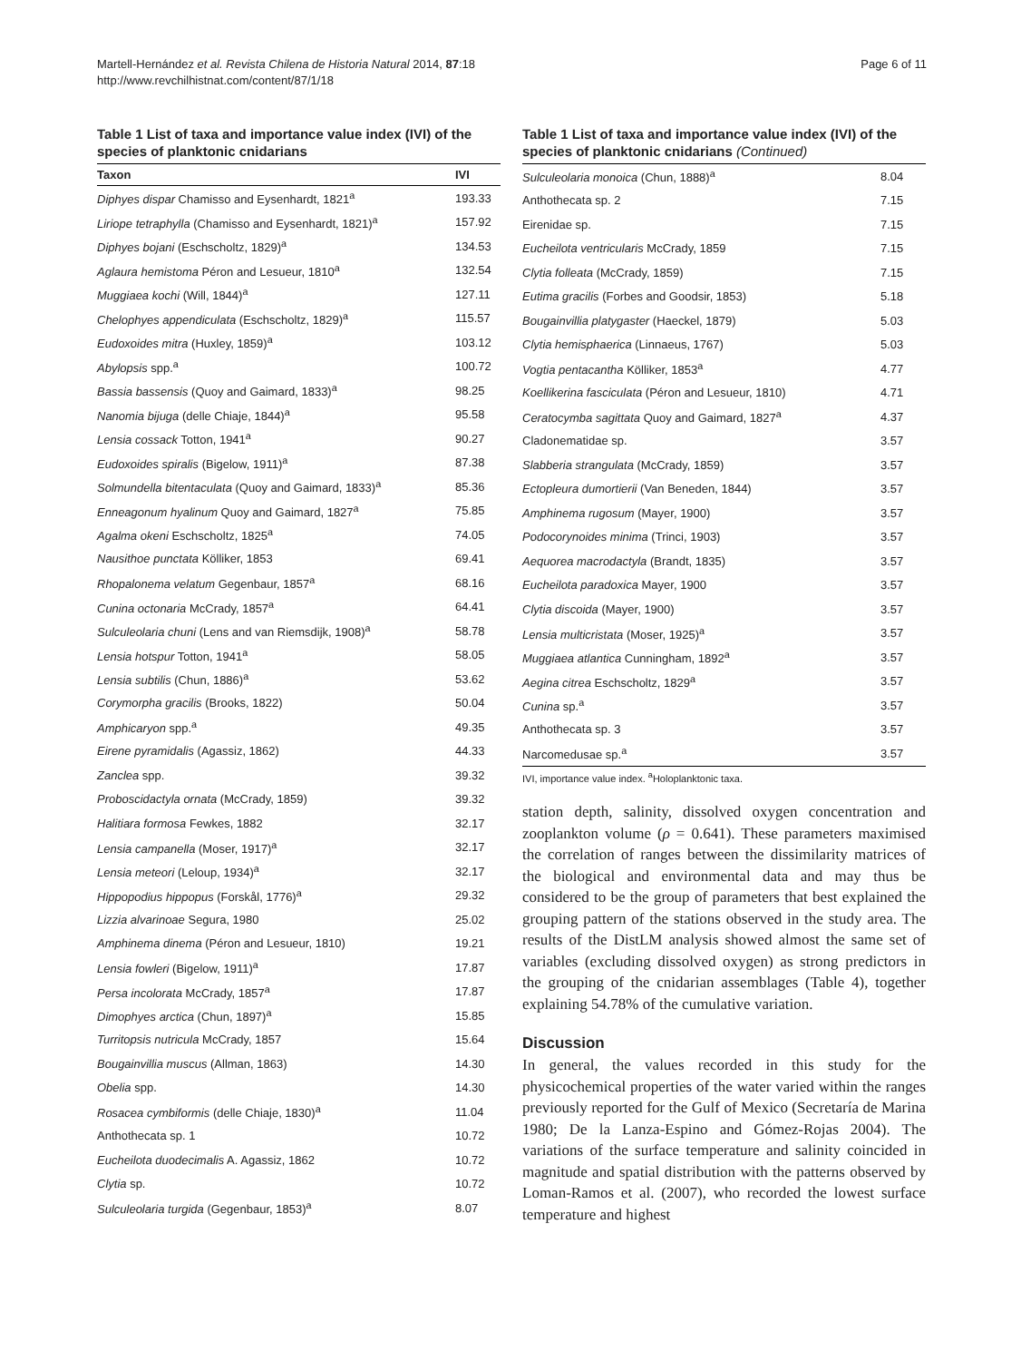Martell-Hernández et al. Revista Chilena de Historia Natural 2014, 87:18
http://www.revchilhistnat.com/content/87/1/18
Page 6 of 11
Table 1 List of taxa and importance value index (IVI) of the species of planktonic cnidarians
| Taxon | IVI |
| --- | --- |
| Diphyes dispar Chamisso and Eysenhardt, 1821<sup>a</sup> | 193.33 |
| Liriope tetraphylla (Chamisso and Eysenhardt, 1821)<sup>a</sup> | 157.92 |
| Diphyes bojani (Eschscholtz, 1829)<sup>a</sup> | 134.53 |
| Aglaura hemistoma Péron and Lesueur, 1810<sup>a</sup> | 132.54 |
| Muggiaea kochi (Will, 1844)<sup>a</sup> | 127.11 |
| Chelophyes appendiculata (Eschscholtz, 1829)<sup>a</sup> | 115.57 |
| Eudoxoides mitra (Huxley, 1859)<sup>a</sup> | 103.12 |
| Abylopsis spp.<sup>a</sup> | 100.72 |
| Bassia bassensis (Quoy and Gaimard, 1833)<sup>a</sup> | 98.25 |
| Nanomia bijuga (delle Chiaje, 1844)<sup>a</sup> | 95.58 |
| Lensia cossack Totton, 1941<sup>a</sup> | 90.27 |
| Eudoxoides spiralis (Bigelow, 1911)<sup>a</sup> | 87.38 |
| Solmundella bitentaculata (Quoy and Gaimard, 1833)<sup>a</sup> | 85.36 |
| Enneagonum hyalinum Quoy and Gaimard, 1827<sup>a</sup> | 75.85 |
| Agalma okeni Eschscholtz, 1825<sup>a</sup> | 74.05 |
| Nausithoe punctata Kölliker, 1853 | 69.41 |
| Rhopalonema velatum Gegenbaur, 1857<sup>a</sup> | 68.16 |
| Cunina octonaria McCrady, 1857<sup>a</sup> | 64.41 |
| Sulculeolaria chuni (Lens and van Riemsdijk, 1908)<sup>a</sup> | 58.78 |
| Lensia hotspur Totton, 1941<sup>a</sup> | 58.05 |
| Lensia subtilis (Chun, 1886)<sup>a</sup> | 53.62 |
| Corymorpha gracilis (Brooks, 1822) | 50.04 |
| Amphicaryon spp.<sup>a</sup> | 49.35 |
| Eirene pyramidalis (Agassiz, 1862) | 44.33 |
| Zanclea spp. | 39.32 |
| Proboscidactyla ornata (McCrady, 1859) | 39.32 |
| Halitiara formosa Fewkes, 1882 | 32.17 |
| Lensia campanella (Moser, 1917)<sup>a</sup> | 32.17 |
| Lensia meteori (Leloup, 1934)<sup>a</sup> | 32.17 |
| Hippopodius hippopus (Forskål, 1776)<sup>a</sup> | 29.32 |
| Lizzia alvarinoae Segura, 1980 | 25.02 |
| Amphinema dinema (Péron and Lesueur, 1810) | 19.21 |
| Lensia fowleri (Bigelow, 1911)<sup>a</sup> | 17.87 |
| Persa incolorata McCrady, 1857<sup>a</sup> | 17.87 |
| Dimophyes arctica (Chun, 1897)<sup>a</sup> | 15.85 |
| Turritopsis nutricula McCrady, 1857 | 15.64 |
| Bougainvillia muscus (Allman, 1863) | 14.30 |
| Obelia spp. | 14.30 |
| Rosacea cymbiformis (delle Chiaje, 1830)<sup>a</sup> | 11.04 |
| Anthothecata sp. 1 | 10.72 |
| Eucheilota duodecimalis A. Agassiz, 1862 | 10.72 |
| Clytia sp. | 10.72 |
| Sulculeolaria turgida (Gegenbaur, 1853)<sup>a</sup> | 8.07 |
Table 1 List of taxa and importance value index (IVI) of the species of planktonic cnidarians (Continued)
| Sulculeolaria monoica (Chun, 1888)<sup>a</sup> | 8.04 |
| Anthothecata sp. 2 | 7.15 |
| Eirenidae sp. | 7.15 |
| Eucheilota ventricularis McCrady, 1859 | 7.15 |
| Clytia folleata (McCrady, 1859) | 7.15 |
| Eutima gracilis (Forbes and Goodsir, 1853) | 5.18 |
| Bougainvillia platygaster (Haeckel, 1879) | 5.03 |
| Clytia hemisphaerica (Linnaeus, 1767) | 5.03 |
| Vogtia pentacantha Kölliker, 1853<sup>a</sup> | 4.77 |
| Koellikerina fasciculata (Péron and Lesueur, 1810) | 4.71 |
| Ceratocymba sagittata Quoy and Gaimard, 1827<sup>a</sup> | 4.37 |
| Cladonematidae sp. | 3.57 |
| Slabberia strangulata (McCrady, 1859) | 3.57 |
| Ectopleura dumortierii (Van Beneden, 1844) | 3.57 |
| Amphinema rugosum (Mayer, 1900) | 3.57 |
| Podocorynoides minima (Trinci, 1903) | 3.57 |
| Aequorea macrodactyla (Brandt, 1835) | 3.57 |
| Eucheilota paradoxica Mayer, 1900 | 3.57 |
| Clytia discoida (Mayer, 1900) | 3.57 |
| Lensia multicristata (Moser, 1925)<sup>a</sup> | 3.57 |
| Muggiaea atlantica Cunningham, 1892<sup>a</sup> | 3.57 |
| Aegina citrea Eschscholtz, 1829<sup>a</sup> | 3.57 |
| Cunina sp.<sup>a</sup> | 3.57 |
| Anthothecata sp. 3 | 3.57 |
| Narcomedusae sp.<sup>a</sup> | 3.57 |
IVI, importance value index. <sup>a</sup>Holoplanktonic taxa.
station depth, salinity, dissolved oxygen concentration and zooplankton volume (ρ = 0.641). These parameters maximised the correlation of ranges between the dissimilarity matrices of the biological and environmental data and may thus be considered to be the group of parameters that best explained the grouping pattern of the stations observed in the study area. The results of the DistLM analysis showed almost the same set of variables (excluding dissolved oxygen) as strong predictors in the grouping of the cnidarian assemblages (Table 4), together explaining 54.78% of the cumulative variation.
Discussion
In general, the values recorded in this study for the physicochemical properties of the water varied within the ranges previously reported for the Gulf of Mexico (Secretaría de Marina 1980; De la Lanza-Espino and Gómez-Rojas 2004). The variations of the surface temperature and salinity coincided in magnitude and spatial distribution with the patterns observed by Loman-Ramos et al. (2007), who recorded the lowest surface temperature and highest